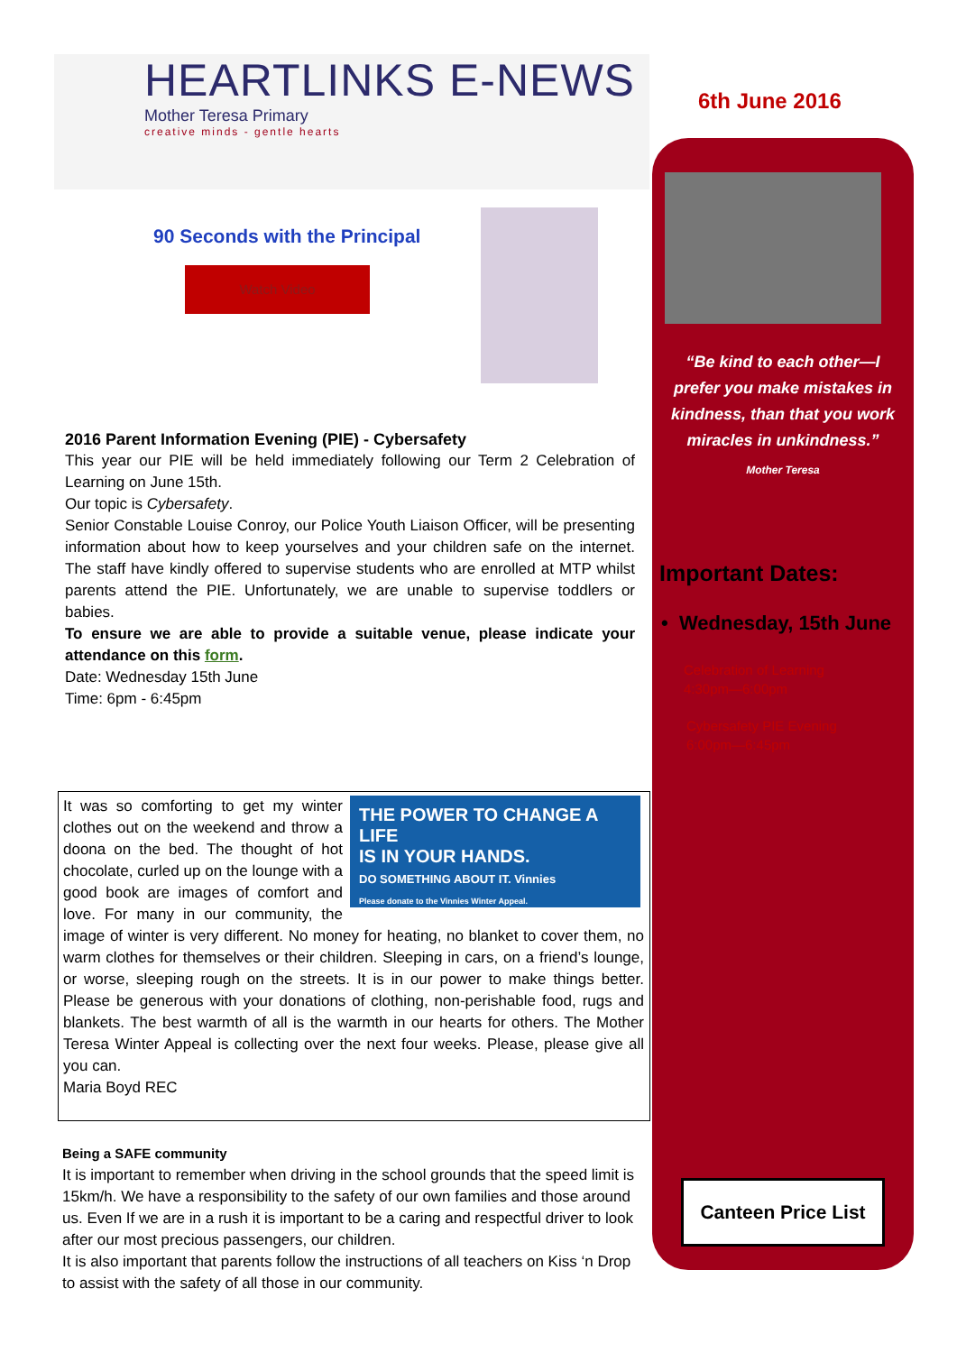6th June 2016
HEARTLINKS E-NEWS
Mother Teresa Primary
creative minds - gentle hearts
90 Seconds with the Principal
Watch Video
2016 Parent Information Evening (PIE) - Cybersafety
This year our PIE will be held immediately following our Term 2 Celebration of Learning on June 15th.
Our topic is Cybersafety.
Senior Constable Louise Conroy, our Police Youth Liaison Officer, will be presenting information about how to keep yourselves and your children safe on the internet. The staff have kindly offered to supervise students who are enrolled at MTP whilst parents attend the PIE. Unfortunately, we are unable to supervise toddlers or babies.
To ensure we are able to provide a suitable venue, please indicate your attendance on this form.
Date: Wednesday 15th June
Time: 6pm - 6:45pm
THE POWER TO CHANGE A LIFE
IS IN YOUR HANDS.
DO SOMETHING ABOUT IT. Vinnies
Please donate to the Vinnies Winter Appeal.
It was so comforting to get my winter clothes out on the weekend and throw a doona on the bed. The thought of hot chocolate, curled up on the lounge with a good book are images of comfort and love. For many in our community, the image of winter is very different. No money for heating, no blanket to cover them, no warm clothes for themselves or their children. Sleeping in cars, on a friend’s lounge, or worse, sleeping rough on the streets. It is in our power to make things better. Please be generous with your donations of clothing, non-perishable food, rugs and blankets. The best warmth of all is the warmth in our hearts for others. The Mother Teresa Winter Appeal is collecting over the next four weeks. Please, please give all you can.
Maria Boyd REC
Being a SAFE community
It is important to remember when driving in the school grounds that the speed limit is 15km/h. We have a responsibility to the safety of our own families and those around us. Even If we are in a rush it is important to be a caring and respectful driver to look after our most precious passengers, our children.
It is also important that parents follow the instructions of all teachers on Kiss ‘n Drop to assist with the safety of all those in our community.
“Be kind to each other—I prefer you make mistakes in kindness, than that you work miracles in unkindness.”
Mother Teresa
Important Dates:
• Wednesday, 15th June
Celebration of Learning
4:30pm—6:00pm
Cybersafety PIE Evening
6:00pm—6:45pm
Canteen Price List